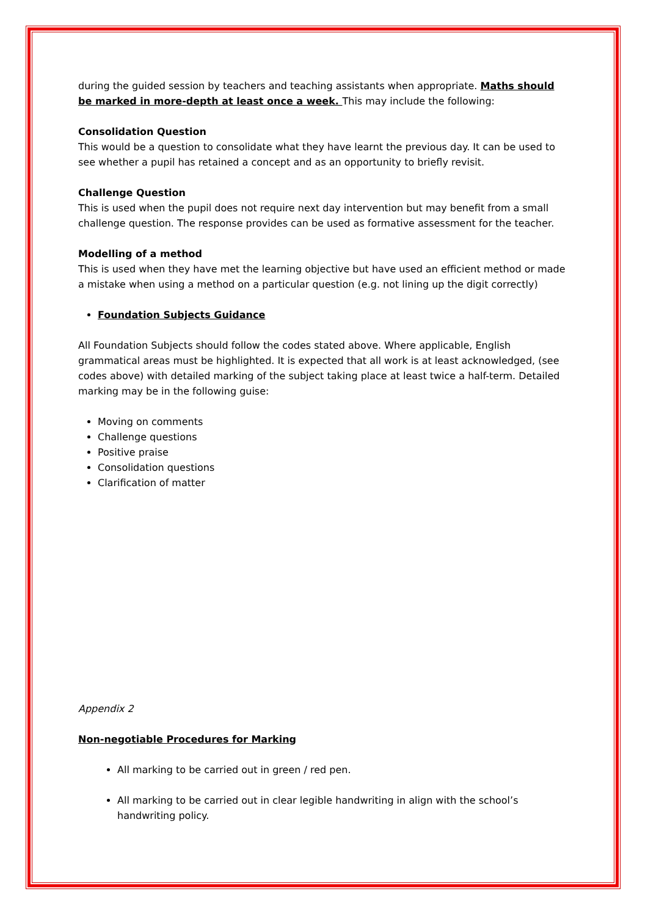during the guided session by teachers and teaching assistants when appropriate. Maths should be marked in more-depth at least once a week. This may include the following:
Consolidation Question
This would be a question to consolidate what they have learnt the previous day. It can be used to see whether a pupil has retained a concept and as an opportunity to briefly revisit.
Challenge Question
This is used when the pupil does not require next day intervention but may benefit from a small challenge question. The response provides can be used as formative assessment for the teacher.
Modelling of a method
This is used when they have met the learning objective but have used an efficient method or made a mistake when using a method on a particular question (e.g. not lining up the digit correctly)
Foundation Subjects Guidance
All Foundation Subjects should follow the codes stated above. Where applicable, English grammatical areas must be highlighted. It is expected that all work is at least acknowledged, (see codes above) with detailed marking of the subject taking place at least twice a half-term. Detailed marking may be in the following guise:
Moving on comments
Challenge questions
Positive praise
Consolidation questions
Clarification of matter
Appendix 2
Non-negotiable Procedures for Marking
All marking to be carried out in green / red pen.
All marking to be carried out in clear legible handwriting in align with the school’s handwriting policy.